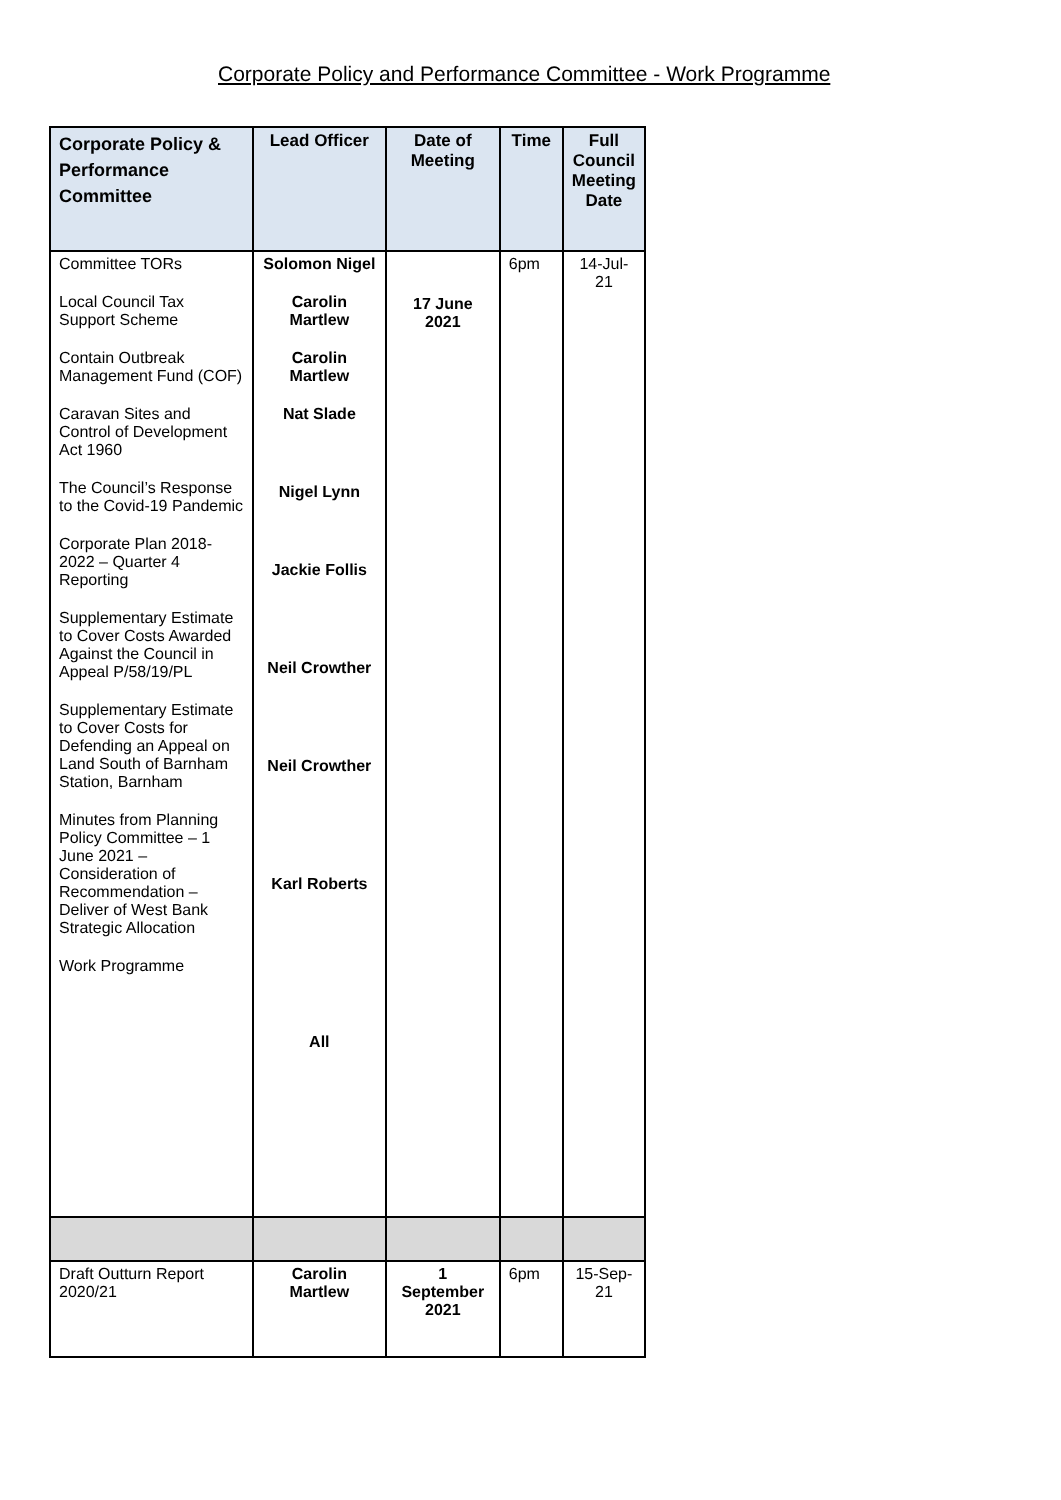Corporate Policy and Performance Committee - Work Programme
| Corporate Policy & Performance Committee | Lead Officer | Date of Meeting | Time | Full Council Meeting Date |
| --- | --- | --- | --- | --- |
| Committee TORs Local Council Tax Support Scheme Contain Outbreak Management Fund (COF) Caravan Sites and Control of Development Act 1960 The Council’s Response to the Covid-19 Pandemic Corporate Plan 2018-2022 – Quarter 4 Reporting Supplementary Estimate to Cover Costs Awarded Against the Council in Appeal P/58/19/PL Supplementary Estimate to Cover Costs for Defending an Appeal on Land South of Barnham Station, Barnham Minutes from Planning Policy Committee – 1 June 2021 – Consideration of Recommendation – Deliver of West Bank Strategic Allocation Work Programme | Solomon Nigel Carolin Martlew Carolin Martlew Nat Slade Nigel Lynn Jackie Follis Neil Crowther Neil Crowther Karl Roberts All | 17 June 2021 | 6pm | 14-Jul-21 |
| Draft Outturn Report 2020/21 | Carolin Martlew | 1 September 2021 | 6pm | 15-Sep-21 |